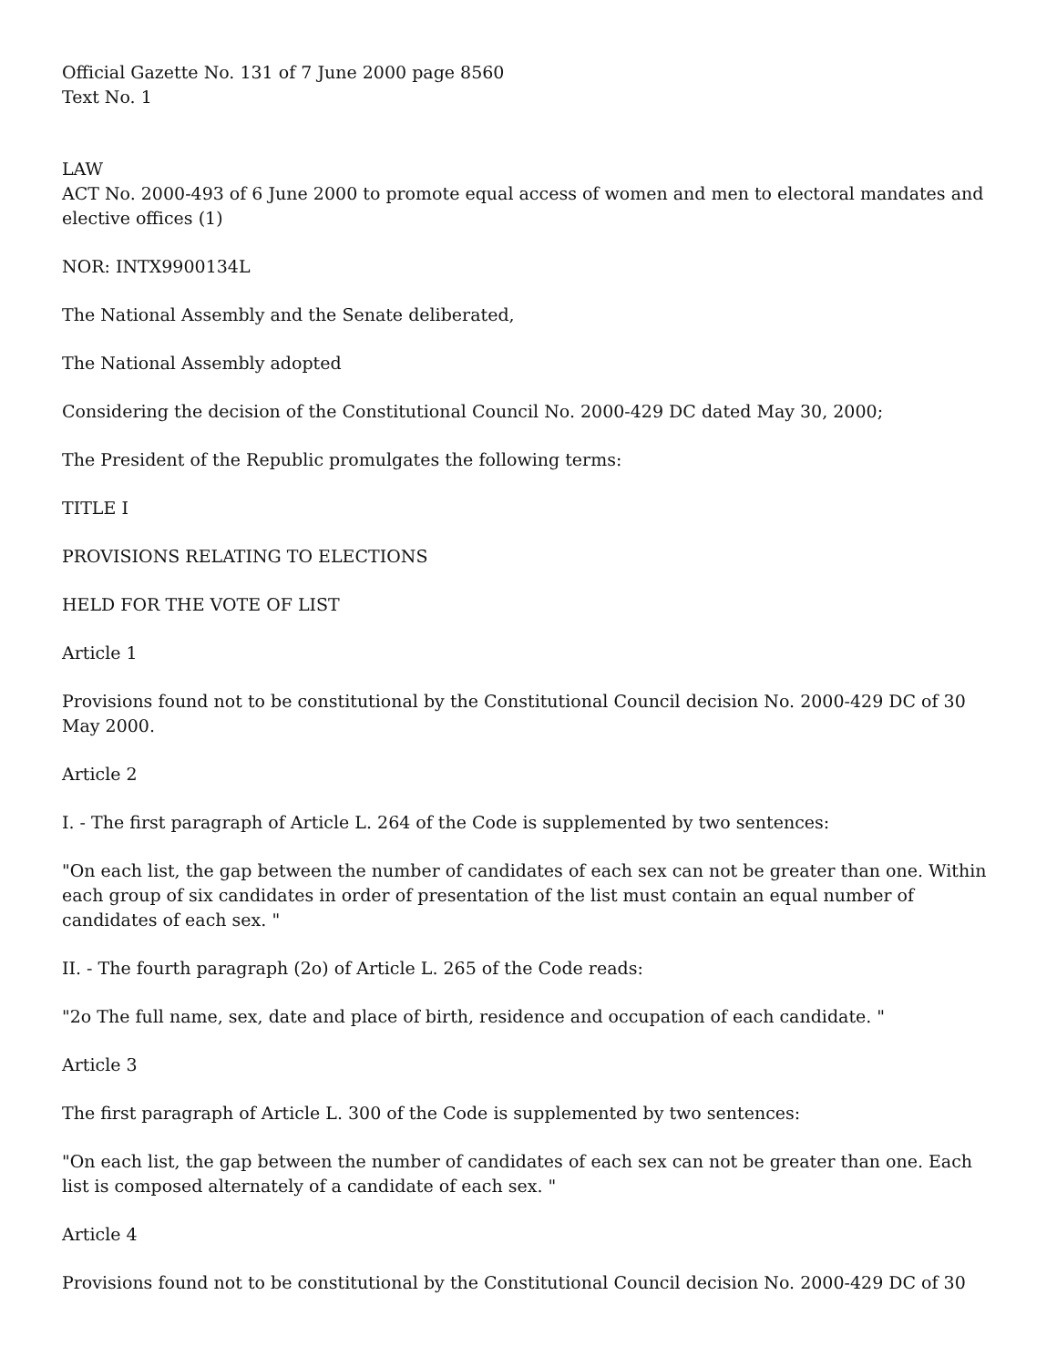Official Gazette No. 131 of 7 June 2000 page 8560
Text No. 1
LAW
ACT No. 2000-493 of 6 June 2000 to promote equal access of women and men to electoral mandates and elective offices (1)
NOR: INTX9900134L
The National Assembly and the Senate deliberated,
The National Assembly adopted
Considering the decision of the Constitutional Council No. 2000-429 DC dated May 30, 2000;
The President of the Republic promulgates the following terms:
TITLE I
PROVISIONS RELATING TO ELECTIONS
HELD FOR THE VOTE OF LIST
Article 1
Provisions found not to be constitutional by the Constitutional Council decision No. 2000-429 DC of 30 May 2000.
Article 2
I. - The first paragraph of Article L. 264 of the Code is supplemented by two sentences:
"On each list, the gap between the number of candidates of each sex can not be greater than one. Within each group of six candidates in order of presentation of the list must contain an equal number of candidates of each sex. "
II. - The fourth paragraph (2o) of Article L. 265 of the Code reads:
"2o The full name, sex, date and place of birth, residence and occupation of each candidate. "
Article 3
The first paragraph of Article L. 300 of the Code is supplemented by two sentences:
"On each list, the gap between the number of candidates of each sex can not be greater than one. Each list is composed alternately of a candidate of each sex. "
Article 4
Provisions found not to be constitutional by the Constitutional Council decision No. 2000-429 DC of 30